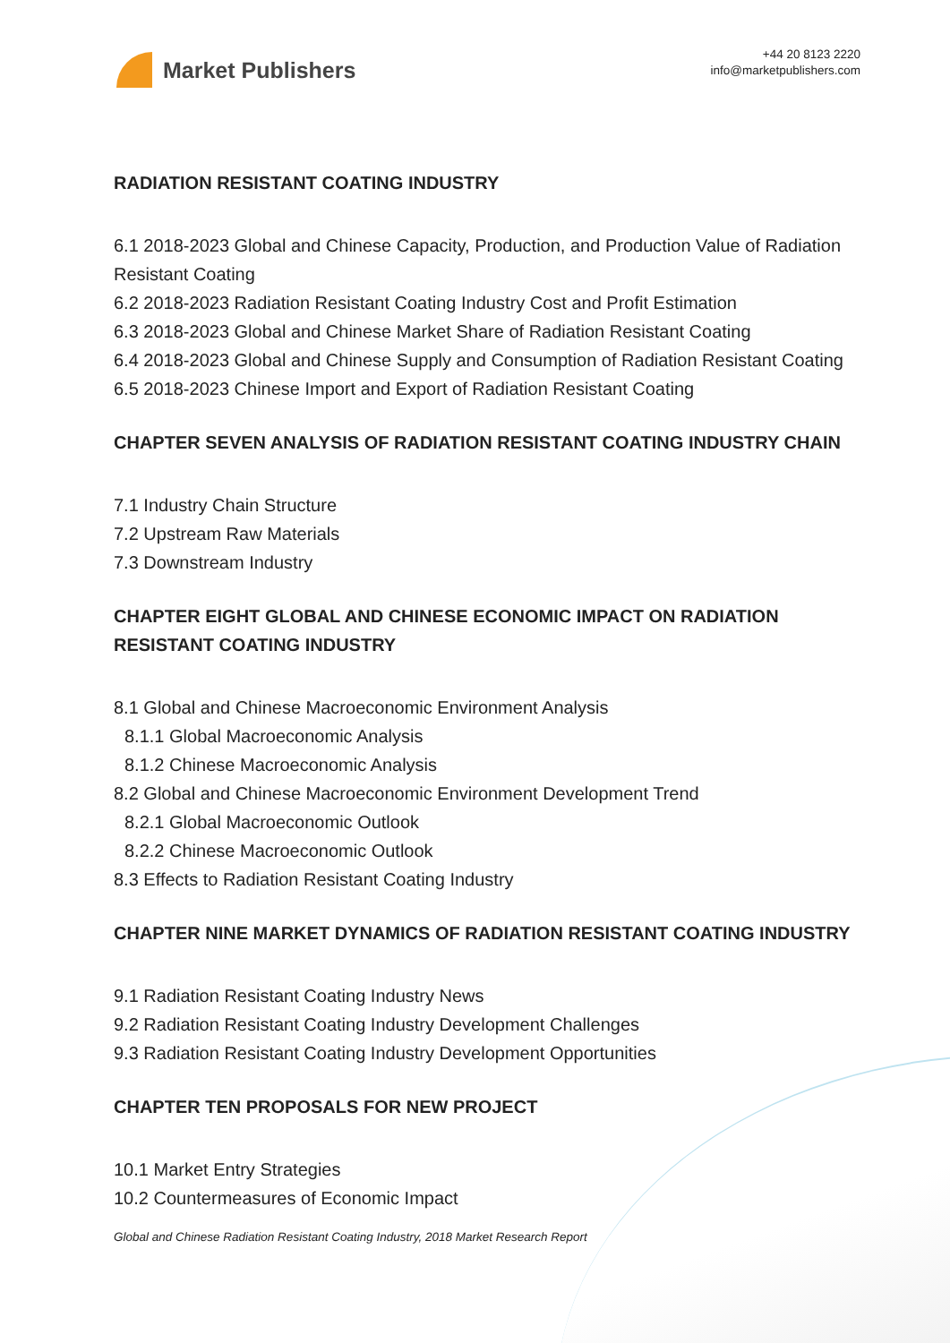Market Publishers
+44 20 8123 2220
info@marketpublishers.com
RADIATION RESISTANT COATING INDUSTRY
6.1 2018-2023 Global and Chinese Capacity, Production, and Production Value of Radiation Resistant Coating
6.2 2018-2023 Radiation Resistant Coating Industry Cost and Profit Estimation
6.3 2018-2023 Global and Chinese Market Share of Radiation Resistant Coating
6.4 2018-2023 Global and Chinese Supply and Consumption of Radiation Resistant Coating
6.5 2018-2023 Chinese Import and Export of Radiation Resistant Coating
CHAPTER SEVEN ANALYSIS OF RADIATION RESISTANT COATING INDUSTRY CHAIN
7.1 Industry Chain Structure
7.2 Upstream Raw Materials
7.3 Downstream Industry
CHAPTER EIGHT GLOBAL AND CHINESE ECONOMIC IMPACT ON RADIATION RESISTANT COATING INDUSTRY
8.1 Global and Chinese Macroeconomic Environment Analysis
8.1.1 Global Macroeconomic Analysis
8.1.2 Chinese Macroeconomic Analysis
8.2 Global and Chinese Macroeconomic Environment Development Trend
8.2.1 Global Macroeconomic Outlook
8.2.2 Chinese Macroeconomic Outlook
8.3 Effects to Radiation Resistant Coating Industry
CHAPTER NINE MARKET DYNAMICS OF RADIATION RESISTANT COATING INDUSTRY
9.1 Radiation Resistant Coating Industry News
9.2 Radiation Resistant Coating Industry Development Challenges
9.3 Radiation Resistant Coating Industry Development Opportunities
CHAPTER TEN PROPOSALS FOR NEW PROJECT
10.1 Market Entry Strategies
10.2 Countermeasures of Economic Impact
Global and Chinese Radiation Resistant Coating Industry, 2018 Market Research Report